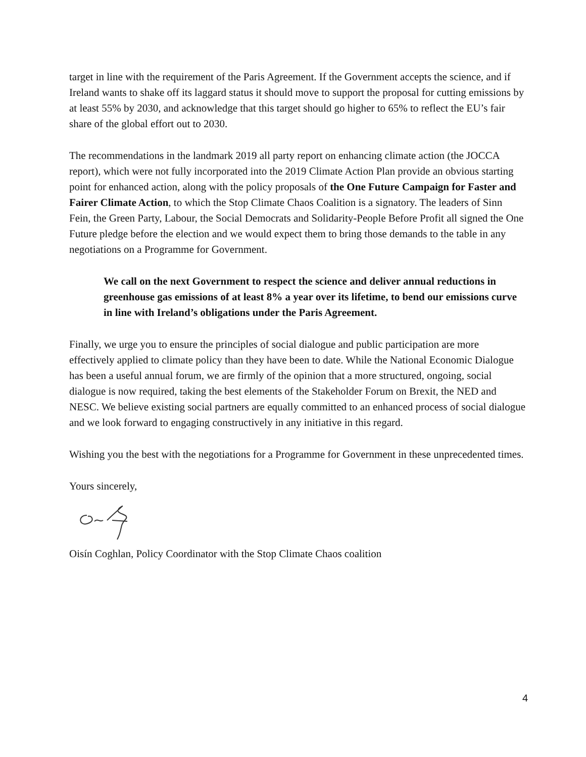target in line with the requirement of the Paris Agreement. If the Government accepts the science, and if Ireland wants to shake off its laggard status it should move to support the proposal for cutting emissions by at least 55% by 2030, and acknowledge that this target should go higher to 65% to reflect the EU’s fair share of the global effort out to 2030.
The recommendations in the landmark 2019 all party report on enhancing climate action (the JOCCA report), which were not fully incorporated into the 2019 Climate Action Plan provide an obvious starting point for enhanced action, along with the policy proposals of the One Future Campaign for Faster and Fairer Climate Action, to which the Stop Climate Chaos Coalition is a signatory. The leaders of Sinn Fein, the Green Party, Labour, the Social Democrats and Solidarity-People Before Profit all signed the One Future pledge before the election and we would expect them to bring those demands to the table in any negotiations on a Programme for Government.
We call on the next Government to respect the science and deliver annual reductions in greenhouse gas emissions of at least 8% a year over its lifetime, to bend our emissions curve in line with Ireland’s obligations under the Paris Agreement.
Finally, we urge you to ensure the principles of social dialogue and public participation are more effectively applied to climate policy than they have been to date. While the National Economic Dialogue has been a useful annual forum, we are firmly of the opinion that a more structured, ongoing, social dialogue is now required, taking the best elements of the Stakeholder Forum on Brexit, the NED and NESC. We believe existing social partners are equally committed to an enhanced process of social dialogue and we look forward to engaging constructively in any initiative in this regard.
Wishing you the best with the negotiations for a Programme for Government in these unprecedented times.
Yours sincerely,
Oisín Coghlan, Policy Coordinator with the Stop Climate Chaos coalition
4